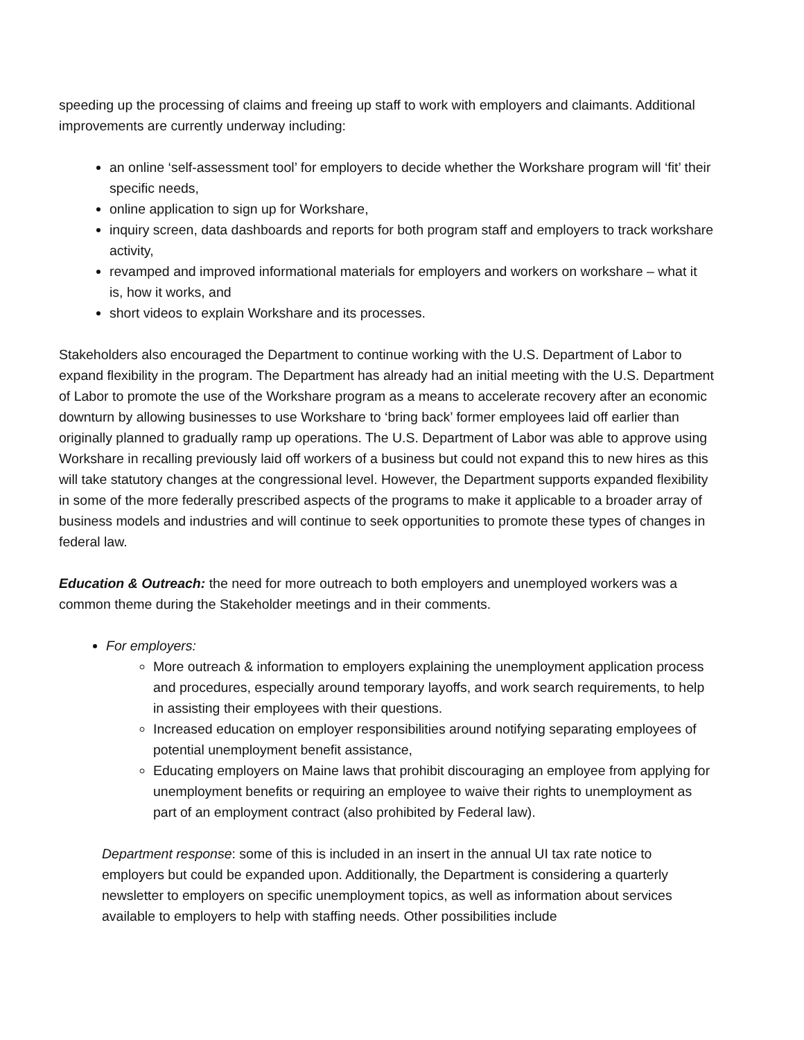speeding up the processing of claims and freeing up staff to work with employers and claimants. Additional improvements are currently underway including:
an online ‘self-assessment tool’ for employers to decide whether the Workshare program will ‘fit’ their specific needs,
online application to sign up for Workshare,
inquiry screen, data dashboards and reports for both program staff and employers to track workshare activity,
revamped and improved informational materials for employers and workers on workshare – what it is, how it works, and
short videos to explain Workshare and its processes.
Stakeholders also encouraged the Department to continue working with the U.S. Department of Labor to expand flexibility in the program. The Department has already had an initial meeting with the U.S. Department of Labor to promote the use of the Workshare program as a means to accelerate recovery after an economic downturn by allowing businesses to use Workshare to ‘bring back’ former employees laid off earlier than originally planned to gradually ramp up operations. The U.S. Department of Labor was able to approve using Workshare in recalling previously laid off workers of a business but could not expand this to new hires as this will take statutory changes at the congressional level. However, the Department supports expanded flexibility in some of the more federally prescribed aspects of the programs to make it applicable to a broader array of business models and industries and will continue to seek opportunities to promote these types of changes in federal law.
Education & Outreach: the need for more outreach to both employers and unemployed workers was a common theme during the Stakeholder meetings and in their comments.
For employers:
More outreach & information to employers explaining the unemployment application process and procedures, especially around temporary layoffs, and work search requirements, to help in assisting their employees with their questions.
Increased education on employer responsibilities around notifying separating employees of potential unemployment benefit assistance,
Educating employers on Maine laws that prohibit discouraging an employee from applying for unemployment benefits or requiring an employee to waive their rights to unemployment as part of an employment contract (also prohibited by Federal law).
Department response: some of this is included in an insert in the annual UI tax rate notice to employers but could be expanded upon. Additionally, the Department is considering a quarterly newsletter to employers on specific unemployment topics, as well as information about services available to employers to help with staffing needs. Other possibilities include